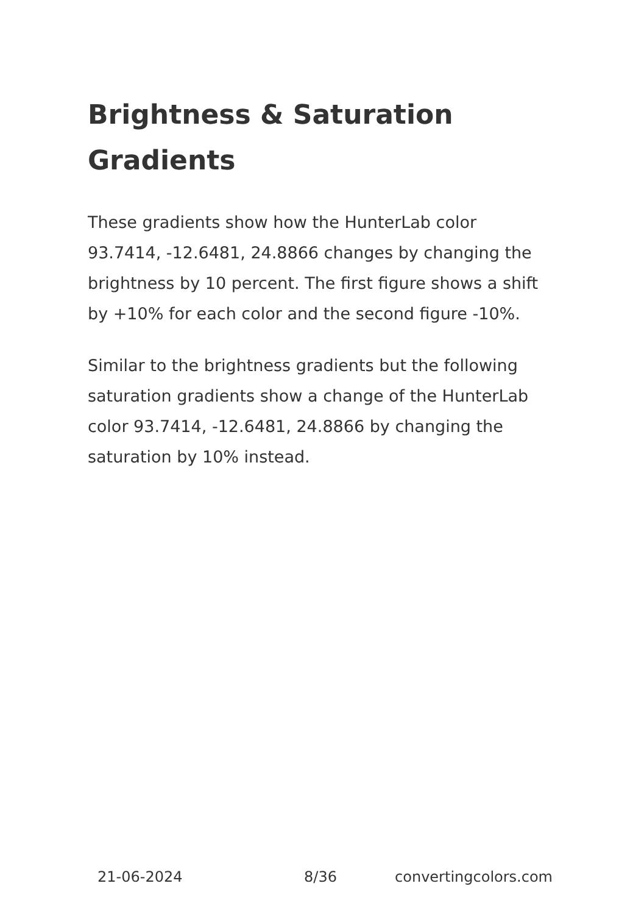Brightness & Saturation Gradients
These gradients show how the HunterLab color 93.7414, -12.6481, 24.8866 changes by changing the brightness by 10 percent. The first figure shows a shift by +10% for each color and the second figure -10%.
Similar to the brightness gradients but the following saturation gradients show a change of the HunterLab color 93.7414, -12.6481, 24.8866 by changing the saturation by 10% instead.
21-06-2024 8/36 convertingcolors.com